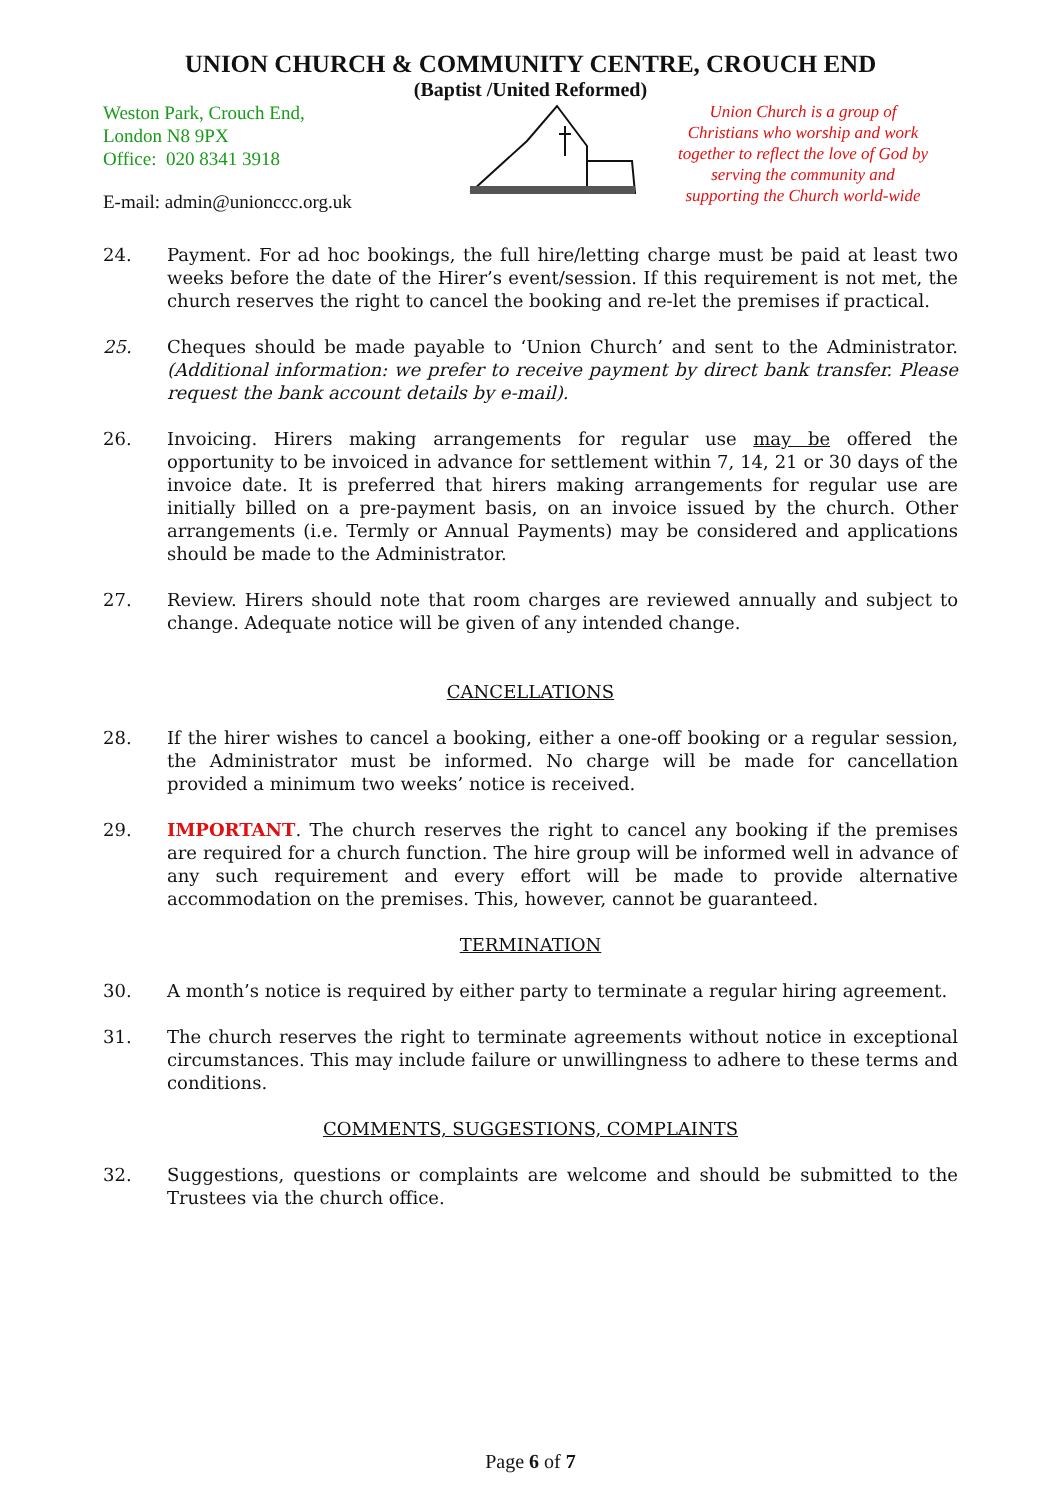UNION CHURCH & COMMUNITY CENTRE, CROUCH END
(Baptist /United Reformed)
Weston Park, Crouch End,
London N8 9PX
Office: 020 8341 3918
E-mail: admin@unionccc.org.uk
Union Church is a group of Christians who worship and work together to reflect the love of God by serving the community and supporting the Church world-wide
24. Payment. For ad hoc bookings, the full hire/letting charge must be paid at least two weeks before the date of the Hirer’s event/session. If this requirement is not met, the church reserves the right to cancel the booking and re-let the premises if practical.
25. Cheques should be made payable to ‘Union Church’ and sent to the Administrator. (Additional information: we prefer to receive payment by direct bank transfer. Please request the bank account details by e-mail).
26. Invoicing. Hirers making arrangements for regular use may be offered the opportunity to be invoiced in advance for settlement within 7, 14, 21 or 30 days of the invoice date. It is preferred that hirers making arrangements for regular use are initially billed on a pre-payment basis, on an invoice issued by the church. Other arrangements (i.e. Termly or Annual Payments) may be considered and applications should be made to the Administrator.
27. Review. Hirers should note that room charges are reviewed annually and subject to change. Adequate notice will be given of any intended change.
CANCELLATIONS
28. If the hirer wishes to cancel a booking, either a one-off booking or a regular session, the Administrator must be informed. No charge will be made for cancellation provided a minimum two weeks’ notice is received.
29. IMPORTANT. The church reserves the right to cancel any booking if the premises are required for a church function. The hire group will be informed well in advance of any such requirement and every effort will be made to provide alternative accommodation on the premises. This, however, cannot be guaranteed.
TERMINATION
30. A month’s notice is required by either party to terminate a regular hiring agreement.
31. The church reserves the right to terminate agreements without notice in exceptional circumstances. This may include failure or unwillingness to adhere to these terms and conditions.
COMMENTS, SUGGESTIONS, COMPLAINTS
32. Suggestions, questions or complaints are welcome and should be submitted to the Trustees via the church office.
Page 6 of 7